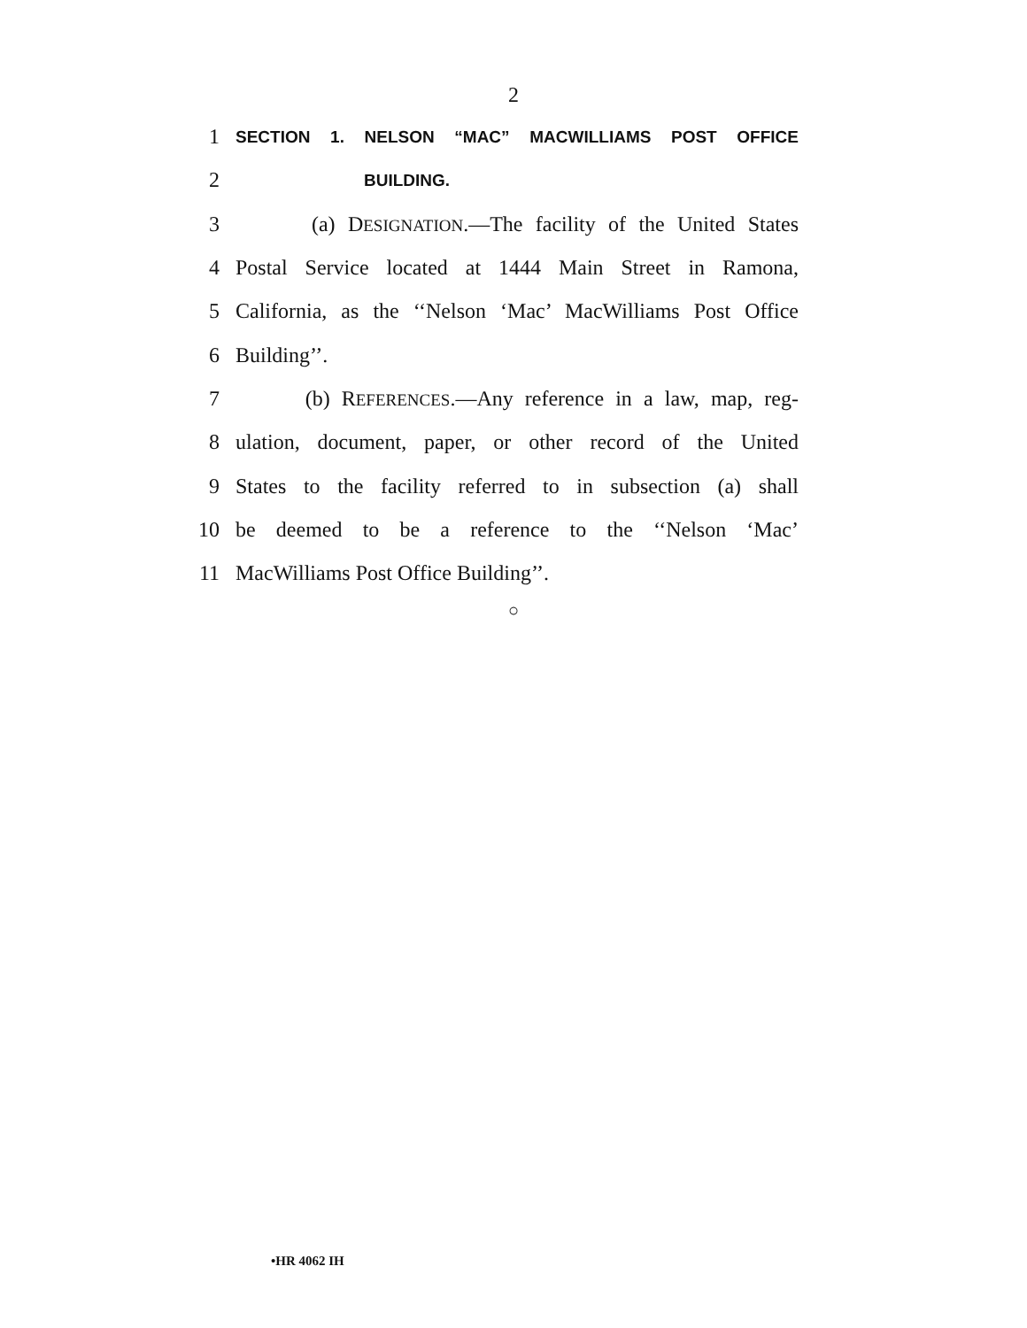2
1
SECTION 1. NELSON “MAC” MACWILLIAMS POST OFFICE
2
BUILDING.
3 (a) DESIGNATION.—The facility of the United States
4 Postal Service located at 1444 Main Street in Ramona,
5 California, as the ‘‘Nelson ‘Mac’ MacWilliams Post Office
6 Building’’.
7 (b) REFERENCES.—Any reference in a law, map, reg-
8 ulation, document, paper, or other record of the United
9 States to the facility referred to in subsection (a) shall
10 be deemed to be a reference to the ‘‘Nelson ‘Mac’
11 MacWilliams Post Office Building’’.
○
•HR 4062 IH